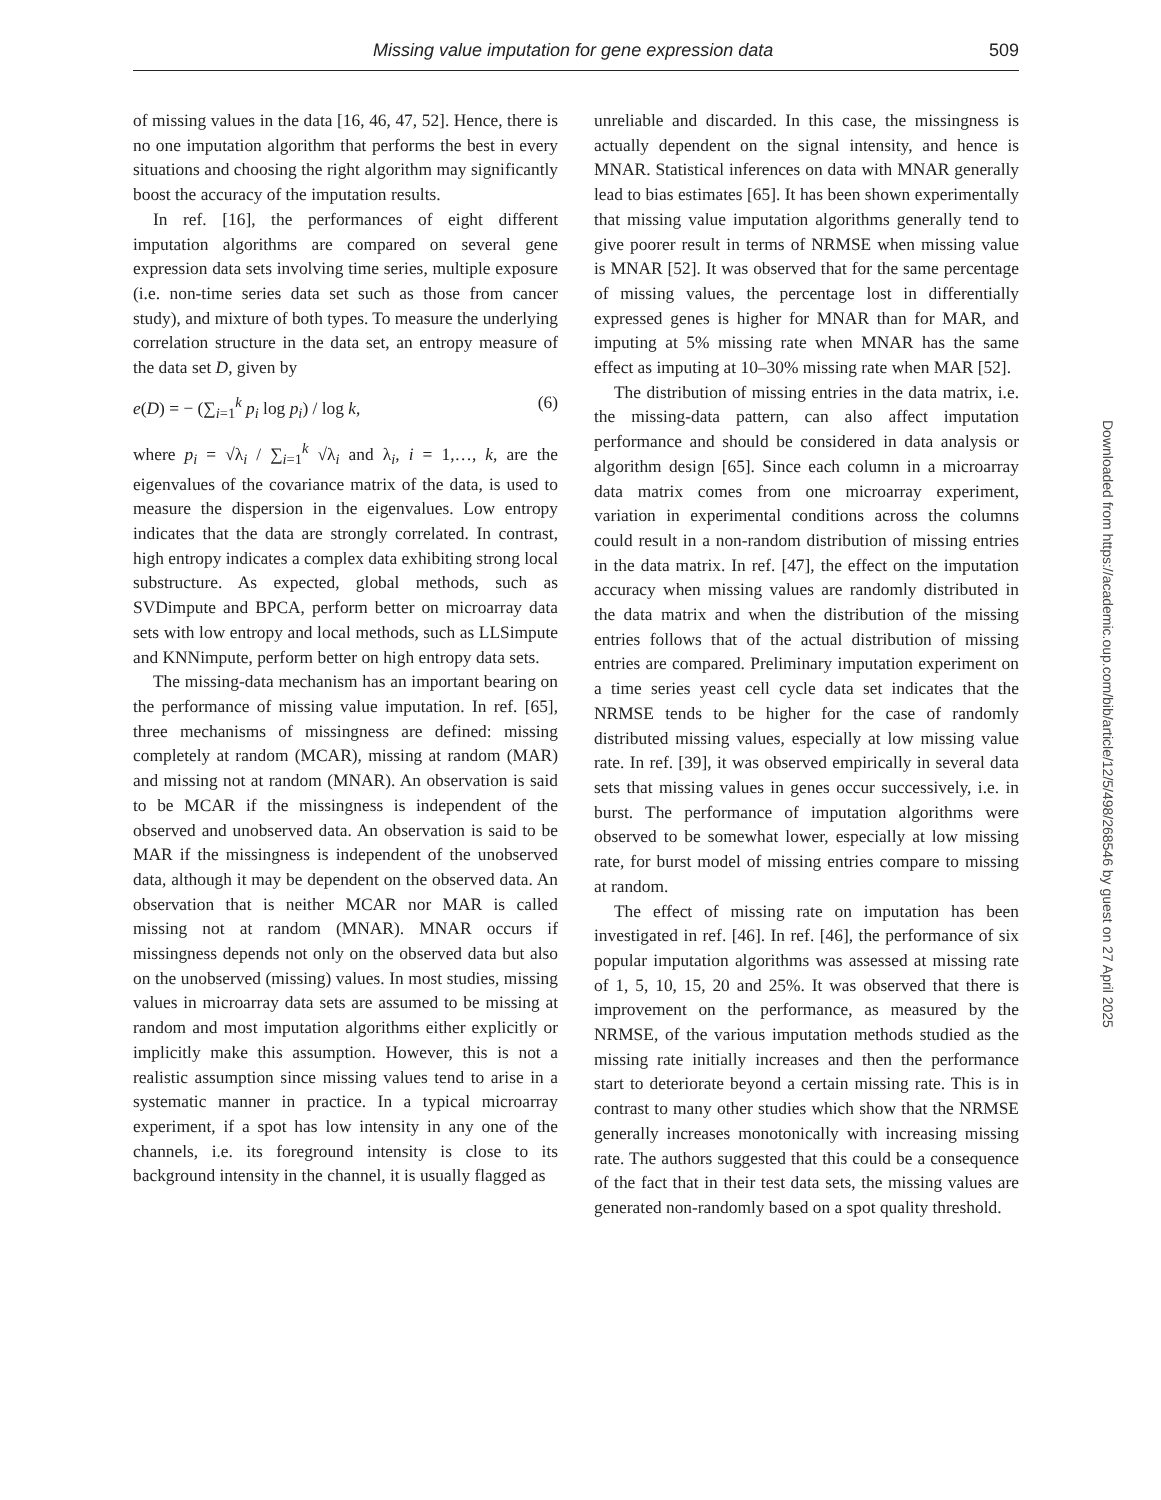Missing value imputation for gene expression data 509
of missing values in the data [16, 46, 47, 52]. Hence, there is no one imputation algorithm that performs the best in every situations and choosing the right algorithm may significantly boost the accuracy of the imputation results.
In ref. [16], the performances of eight different imputation algorithms are compared on several gene expression data sets involving time series, multiple exposure (i.e. non-time series data set such as those from cancer study), and mixture of both types. To measure the underlying correlation structure in the data set, an entropy measure of the data set D, given by
e(D) = − (∑<sub>i=1</sub><sup>k</sup> p<sub>i</sub> log p<sub>i</sub>) / log k, (6)
where p<sub>i</sub> = √λ<sub>i</sub> / ∑<sub>i=1</sub><sup>k</sup> √λ<sub>i</sub> and λ<sub>i</sub>, i = 1,…, k, are the eigenvalues of the covariance matrix of the data, is used to measure the dispersion in the eigenvalues. Low entropy indicates that the data are strongly correlated. In contrast, high entropy indicates a complex data exhibiting strong local substructure. As expected, global methods, such as SVDimpute and BPCA, perform better on microarray data sets with low entropy and local methods, such as LLSimpute and KNNimpute, perform better on high entropy data sets.
The missing-data mechanism has an important bearing on the performance of missing value imputation. In ref. [65], three mechanisms of missingness are defined: missing completely at random (MCAR), missing at random (MAR) and missing not at random (MNAR). An observation is said to be MCAR if the missingness is independent of the observed and unobserved data. An observation is said to be MAR if the missingness is independent of the unobserved data, although it may be dependent on the observed data. An observation that is neither MCAR nor MAR is called missing not at random (MNAR). MNAR occurs if missingness depends not only on the observed data but also on the unobserved (missing) values. In most studies, missing values in microarray data sets are assumed to be missing at random and most imputation algorithms either explicitly or implicitly make this assumption. However, this is not a realistic assumption since missing values tend to arise in a systematic manner in practice. In a typical microarray experiment, if a spot has low intensity in any one of the channels, i.e. its foreground intensity is close to its background intensity in the channel, it is usually flagged as
unreliable and discarded. In this case, the missingness is actually dependent on the signal intensity, and hence is MNAR. Statistical inferences on data with MNAR generally lead to bias estimates [65]. It has been shown experimentally that missing value imputation algorithms generally tend to give poorer result in terms of NRMSE when missing value is MNAR [52]. It was observed that for the same percentage of missing values, the percentage lost in differentially expressed genes is higher for MNAR than for MAR, and imputing at 5% missing rate when MNAR has the same effect as imputing at 10–30% missing rate when MAR [52].
The distribution of missing entries in the data matrix, i.e. the missing-data pattern, can also affect imputation performance and should be considered in data analysis or algorithm design [65]. Since each column in a microarray data matrix comes from one microarray experiment, variation in experimental conditions across the columns could result in a non-random distribution of missing entries in the data matrix. In ref. [47], the effect on the imputation accuracy when missing values are randomly distributed in the data matrix and when the distribution of the missing entries follows that of the actual distribution of missing entries are compared. Preliminary imputation experiment on a time series yeast cell cycle data set indicates that the NRMSE tends to be higher for the case of randomly distributed missing values, especially at low missing value rate. In ref. [39], it was observed empirically in several data sets that missing values in genes occur successively, i.e. in burst. The performance of imputation algorithms were observed to be somewhat lower, especially at low missing rate, for burst model of missing entries compare to missing at random.
The effect of missing rate on imputation has been investigated in ref. [46]. In ref. [46], the performance of six popular imputation algorithms was assessed at missing rate of 1, 5, 10, 15, 20 and 25%. It was observed that there is improvement on the performance, as measured by the NRMSE, of the various imputation methods studied as the missing rate initially increases and then the performance start to deteriorate beyond a certain missing rate. This is in contrast to many other studies which show that the NRMSE generally increases monotonically with increasing missing rate. The authors suggested that this could be a consequence of the fact that in their test data sets, the missing values are generated non-randomly based on a spot quality threshold.
Downloaded from https://academic.oup.com/bib/article/12/5/498/268546 by guest on 27 April 2025